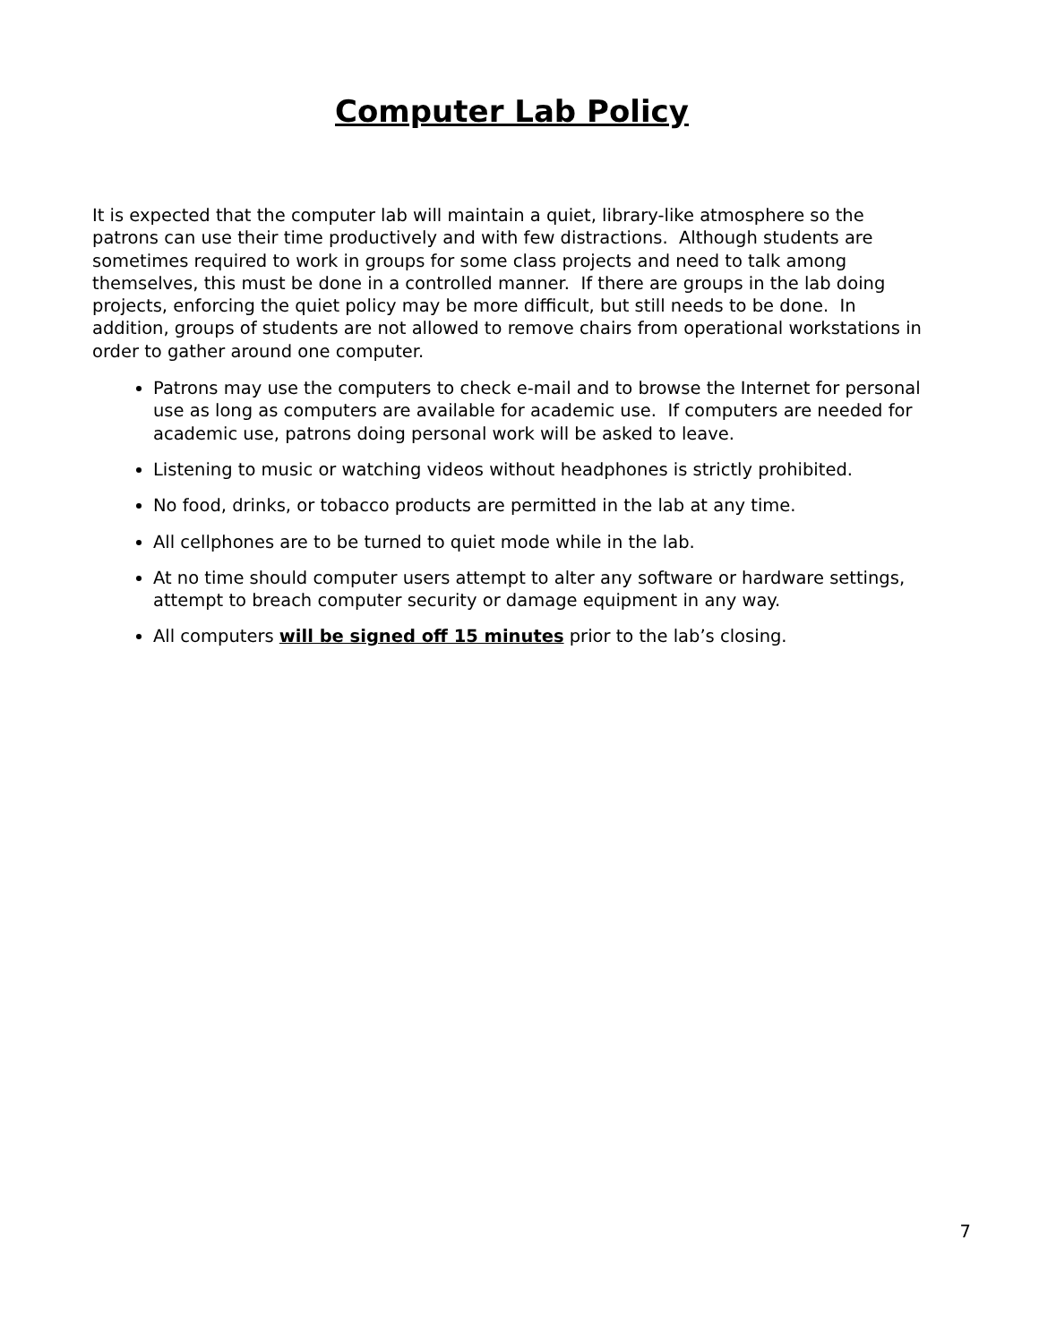Computer Lab Policy
It is expected that the computer lab will maintain a quiet, library-like atmosphere so the patrons can use their time productively and with few distractions. Although students are sometimes required to work in groups for some class projects and need to talk among themselves, this must be done in a controlled manner. If there are groups in the lab doing projects, enforcing the quiet policy may be more difficult, but still needs to be done. In addition, groups of students are not allowed to remove chairs from operational workstations in order to gather around one computer.
Patrons may use the computers to check e-mail and to browse the Internet for personal use as long as computers are available for academic use. If computers are needed for academic use, patrons doing personal work will be asked to leave.
Listening to music or watching videos without headphones is strictly prohibited.
No food, drinks, or tobacco products are permitted in the lab at any time.
All cellphones are to be turned to quiet mode while in the lab.
At no time should computer users attempt to alter any software or hardware settings, attempt to breach computer security or damage equipment in any way.
All computers will be signed off 15 minutes prior to the lab’s closing.
7